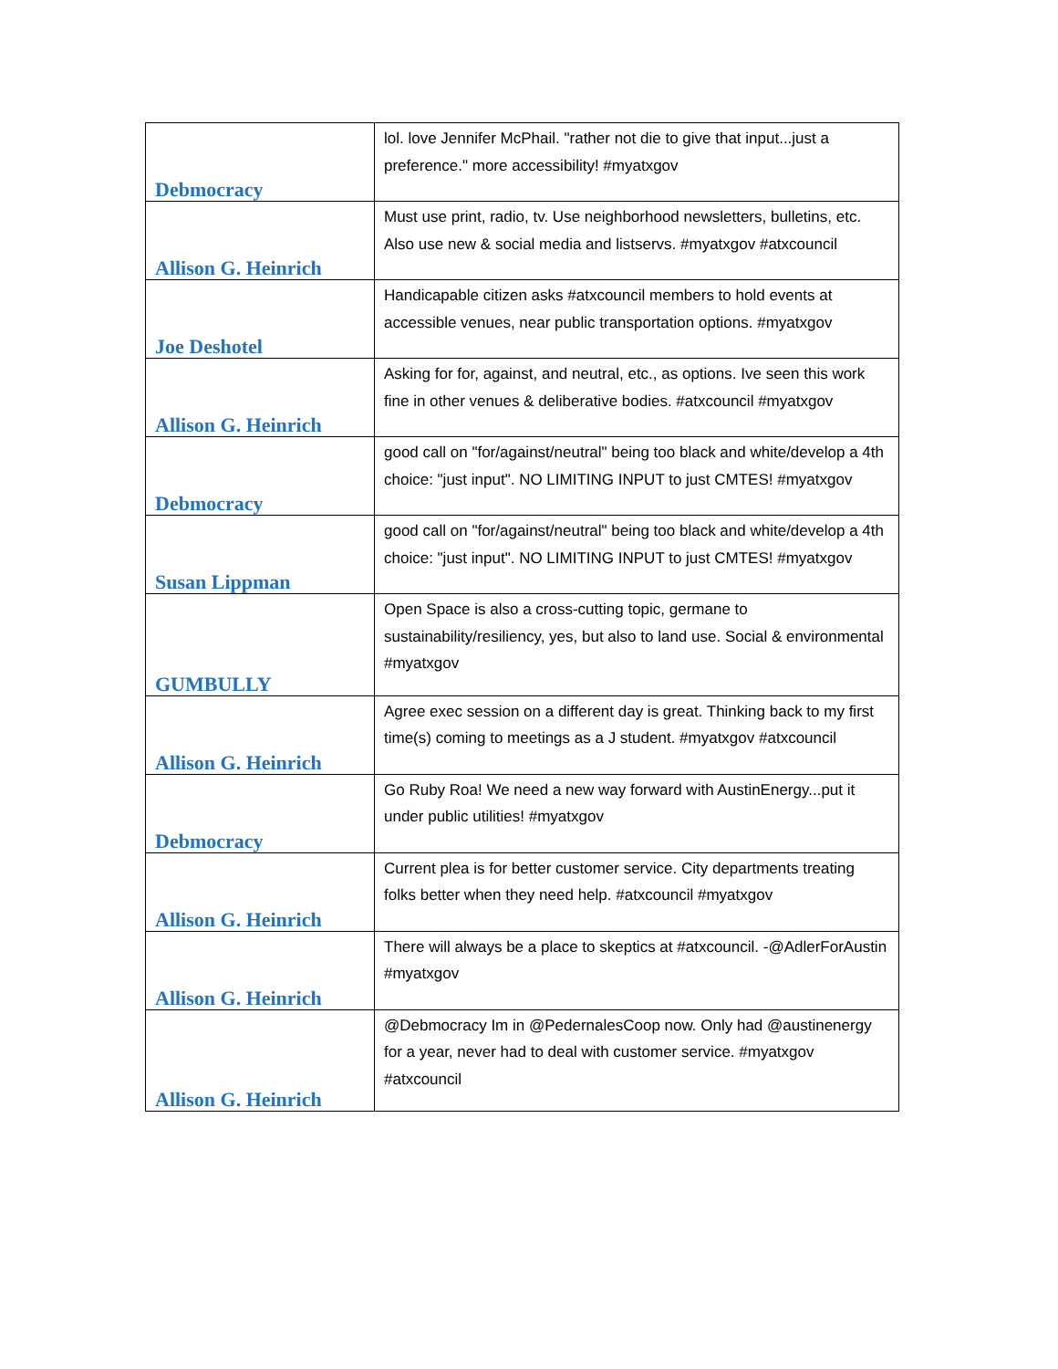| Debmocracy | lol. love Jennifer McPhail. "rather not die to give that input...just a preference." more accessibility! #myatxgov |
| Allison G. Heinrich | Must use print, radio, tv. Use neighborhood newsletters, bulletins, etc. Also use new & social media and listservs. #myatxgov #atxcouncil |
| Joe Deshotel | Handicapable citizen asks #atxcouncil members to hold events at accessible venues, near public transportation options. #myatxgov |
| Allison G. Heinrich | Asking for for, against, and neutral, etc., as options. Ive seen this work fine in other venues & deliberative bodies. #atxcouncil #myatxgov |
| Debmocracy | good call on "for/against/neutral" being too black and white/develop a 4th choice: "just input". NO LIMITING INPUT to just CMTES! #myatxgov |
| Susan Lippman | good call on "for/against/neutral" being too black and white/develop a 4th choice: "just input". NO LIMITING INPUT to just CMTES! #myatxgov |
| GUMBULLY | Open Space is also a cross-cutting topic, germane to sustainability/resiliency, yes, but also to land use. Social & environmental #myatxgov |
| Allison G. Heinrich | Agree exec session on a different day is great. Thinking back to my first time(s) coming to meetings as a J student. #myatxgov #atxcouncil |
| Debmocracy | Go Ruby Roa! We need a new way forward with AustinEnergy...put it under public utilities! #myatxgov |
| Allison G. Heinrich | Current plea is for better customer service. City departments treating folks better when they need help. #atxcouncil #myatxgov |
| Allison G. Heinrich | There will always be a place to skeptics at #atxcouncil. -@AdlerForAustin #myatxgov |
| Allison G. Heinrich | @Debmocracy Im in @PedernalesCoop now. Only had @austinenergy for a year, never had to deal with customer service. #myatxgov #atxcouncil |